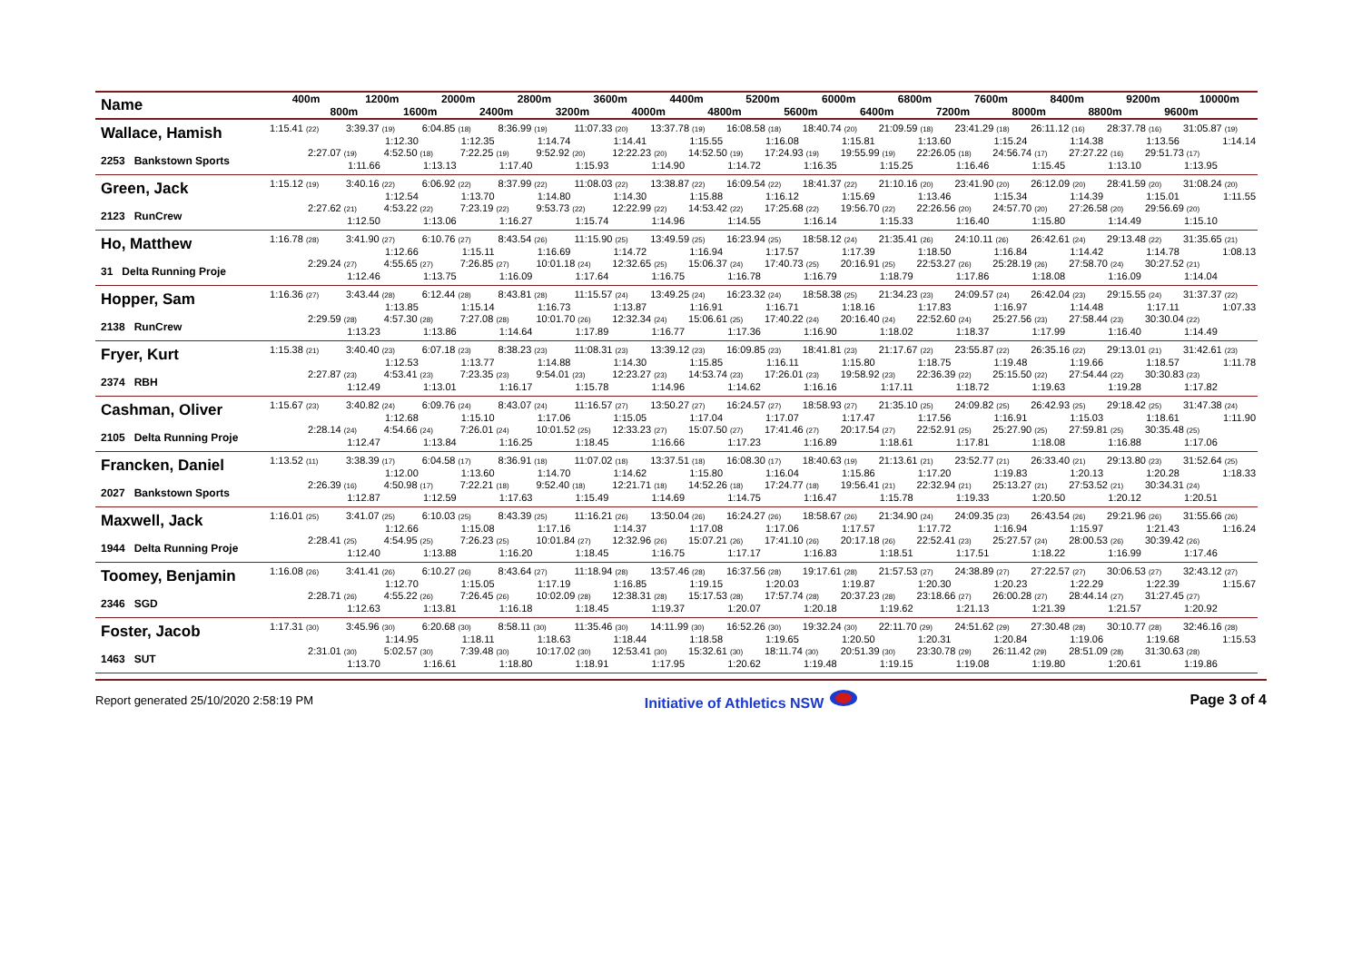| Name | 400m | | 1200m | | 2000m | | 2800m | | 3600m | | 4400m | | 5200m | | 6000m | | 6800m | | 7600m | | 8400m | | 9200m | | 10000m | |
| --- | --- | --- | --- | --- | --- | --- | --- | --- | --- | --- | --- | --- | --- | --- | --- | --- | --- | --- | --- | --- | --- | --- | --- | --- | --- | --- |
| | | 800m | | 1600m | | 2400m | | 3200m | | 4000m | | 4800m | | 5600m | | 6400m | | 7200m | | 8000m | | 8800m | | 9600m | | |
| Wallace, Hamish | 1:15.41 (22) | | 3:39.37 (19) 1:12.30 | | 6:04.85 (18) 1:12.35 | | 8:36.99 (19) 1:14.74 | | 11:07.33 (20) 1:14.41 | | 13:37.78 (19) 1:15.55 | | 16:08.58 (18) 1:16.08 | | 18:40.74 (20) 1:15.81 | | 21:09.59 (18) 1:13.60 | | 23:41.29 (18) 1:15.24 | | 26:11.12 (16) 1:14.38 | | 28:37.78 (16) 1:13.56 | | 31:05.87 (19) 1:14.14 | |
| 2253 Bankstown Sports | | 2:27.07 (19) 1:11.66 | | 4:52.50 (18) 1:13.13 | | 7:22.25 (19) 1:17.40 | | 9:52.92 (20) 1:15.93 | | 12:22.23 (20) 1:14.90 | | 14:52.50 (19) 1:14.72 | | 17:24.93 (19) 1:16.35 | | 19:55.99 (19) 1:15.25 | | 22:26.05 (18) 1:16.46 | | 24:56.74 (17) 1:15.45 | | 27:27.22 (16) 1:13.10 | | 29:51.73 (17) 1:13.95 | | |
| Green, Jack | 1:15.12 (19) | | 3:40.16 (22) 1:12.54 | | 6:06.92 (22) 1:13.70 | | 8:37.99 (22) 1:14.80 | | 11:08.03 (22) 1:14.30 | | 13:38.87 (22) 1:15.88 | | 16:09.54 (22) 1:16.12 | | 18:41.37 (22) 1:15.69 | | 21:10.16 (20) 1:13.46 | | 23:41.90 (20) 1:15.34 | | 26:12.09 (20) 1:14.39 | | 28:41.59 (20) 1:15.01 | | 31:08.24 (20) 1:11.55 | |
| 2123 RunCrew | | 2:27.62 (21) 1:12.50 | | 4:53.22 (22) 1:13.06 | | 7:23.19 (22) 1:16.27 | | 9:53.73 (22) 1:15.74 | | 12:22.99 (22) 1:14.96 | | 14:53.42 (22) 1:14.55 | | 17:25.68 (22) 1:16.14 | | 19:56.70 (22) 1:15.33 | | 22:26.56 (20) 1:16.40 | | 24:57.70 (20) 1:15.80 | | 27:26.58 (20) 1:14.49 | | 29:56.69 (20) 1:15.10 | | |
| Ho, Matthew | 1:16.78 (28) | | 3:41.90 (27) 1:12.66 | | 6:10.76 (27) 1:15.11 | | 8:43.54 (26) 1:16.69 | | 11:15.90 (25) 1:14.72 | | 13:49.59 (25) 1:16.94 | | 16:23.94 (25) 1:17.57 | | 18:58.12 (24) 1:17.39 | | 21:35.41 (26) 1:18.50 | | 24:10.11 (26) 1:16.84 | | 26:42.61 (24) 1:14.42 | | 29:13.48 (22) 1:14.78 | | 31:35.65 (21) 1:08.13 | |
| 31 Delta Running Proje | | 2:29.24 (27) 1:12.46 | | 4:55.65 (27) 1:13.75 | | 7:26.85 (27) 1:16.09 | | 10:01.18 (24) 1:17.64 | | 12:32.65 (25) 1:16.75 | | 15:06.37 (24) 1:16.78 | | 17:40.73 (25) 1:16.79 | | 20:16.91 (25) 1:18.79 | | 22:53.27 (26) 1:17.86 | | 25:28.19 (26) 1:18.08 | | 27:58.70 (24) 1:16.09 | | 30:27.52 (21) 1:14.04 | | |
| Hopper, Sam | 1:16.36 (27) | | 3:43.44 (28) 1:13.85 | | 6:12.44 (28) 1:15.14 | | 8:43.81 (28) 1:16.73 | | 11:15.57 (24) 1:13.87 | | 13:49.25 (24) 1:16.91 | | 16:23.32 (24) 1:16.71 | | 18:58.38 (25) 1:18.16 | | 21:34.23 (23) 1:17.83 | | 24:09.57 (24) 1:16.97 | | 26:42.04 (23) 1:14.48 | | 29:15.55 (24) 1:17.11 | | 31:37.37 (22) 1:07.33 | |
| 2138 RunCrew | | 2:29.59 (28) 1:13.23 | | 4:57.30 (28) 1:13.86 | | 7:27.08 (28) 1:14.64 | | 10:01.70 (26) 1:17.89 | | 12:32.34 (24) 1:16.77 | | 15:06.61 (25) 1:17.36 | | 17:40.22 (24) 1:16.90 | | 20:16.40 (24) 1:18.02 | | 22:52.60 (24) 1:18.37 | | 25:27.56 (23) 1:17.99 | | 27:58.44 (23) 1:16.40 | | 30:30.04 (22) 1:14.49 | | |
| Fryer, Kurt | 1:15.38 (21) | | 3:40.40 (23) 1:12.53 | | 6:07.18 (23) 1:13.77 | | 8:38.23 (23) 1:14.88 | | 11:08.31 (23) 1:14.30 | | 13:39.12 (23) 1:15.85 | | 16:09.85 (23) 1:16.11 | | 18:41.81 (23) 1:15.80 | | 21:17.67 (22) 1:18.75 | | 23:55.87 (22) 1:19.48 | | 26:35.16 (22) 1:19.66 | | 29:13.01 (21) 1:18.57 | | 31:42.61 (23) 1:11.78 | |
| 2374 RBH | | 2:27.87 (23) 1:12.49 | | 4:53.41 (23) 1:13.01 | | 7:23.35 (23) 1:16.17 | | 9:54.01 (23) 1:15.78 | | 12:23.27 (23) 1:14.96 | | 14:53.74 (23) 1:14.62 | | 17:26.01 (23) 1:16.16 | | 19:58.92 (23) 1:17.11 | | 22:36.39 (22) 1:18.72 | | 25:15.50 (22) 1:19.63 | | 27:54.44 (22) 1:19.28 | | 30:30.83 (23) 1:17.82 | | |
| Cashman, Oliver | 1:15.67 (23) | | 3:40.82 (24) 1:12.68 | | 6:09.76 (24) 1:15.10 | | 8:43.07 (24) 1:17.06 | | 11:16.57 (27) 1:15.05 | | 13:50.27 (27) 1:17.04 | | 16:24.57 (27) 1:17.07 | | 18:58.93 (27) 1:17.47 | | 21:35.10 (25) 1:17.56 | | 24:09.82 (25) 1:16.91 | | 26:42.93 (25) 1:15.03 | | 29:18.42 (25) 1:18.61 | | 31:47.38 (24) 1:11.90 | |
| 2105 Delta Running Proje | | 2:28.14 (24) 1:12.47 | | 4:54.66 (24) 1:13.84 | | 7:26.01 (24) 1:16.25 | | 10:01.52 (25) 1:18.45 | | 12:33.23 (27) 1:16.66 | | 15:07.50 (27) 1:17.23 | | 17:41.46 (27) 1:16.89 | | 20:17.54 (27) 1:18.61 | | 22:52.91 (25) 1:17.81 | | 25:27.90 (25) 1:18.08 | | 27:59.81 (25) 1:16.88 | | 30:35.48 (25) 1:17.06 | | |
| Francken, Daniel | 1:13.52 (11) | | 3:38.39 (17) 1:12.00 | | 6:04.58 (17) 1:13.60 | | 8:36.91 (18) 1:14.70 | | 11:07.02 (18) 1:14.62 | | 13:37.51 (18) 1:15.80 | | 16:08.30 (17) 1:16.04 | | 18:40.63 (19) 1:15.86 | | 21:13.61 (21) 1:17.20 | | 23:52.77 (21) 1:19.83 | | 26:33.40 (21) 1:20.13 | | 29:13.80 (23) 1:20.28 | | 31:52.64 (25) 1:18.33 | |
| 2027 Bankstown Sports | | 2:26.39 (16) 1:12.87 | | 4:50.98 (17) 1:12.59 | | 7:22.21 (18) 1:17.63 | | 9:52.40 (18) 1:15.49 | | 12:21.71 (18) 1:14.69 | | 14:52.26 (18) 1:14.75 | | 17:24.77 (18) 1:16.47 | | 19:56.41 (21) 1:15.78 | | 22:32.94 (21) 1:19.33 | | 25:13.27 (21) 1:20.50 | | 27:53.52 (21) 1:20.12 | | 30:34.31 (24) 1:20.51 | | |
| Maxwell, Jack | 1:16.01 (25) | | 3:41.07 (25) 1:12.66 | | 6:10.03 (25) 1:15.08 | | 8:43.39 (25) 1:17.16 | | 11:16.21 (26) 1:14.37 | | 13:50.04 (26) 1:17.08 | | 16:24.27 (26) 1:17.06 | | 18:58.67 (26) 1:17.57 | | 21:34.90 (24) 1:17.72 | | 24:09.35 (23) 1:16.94 | | 26:43.54 (26) 1:15.97 | | 29:21.96 (26) 1:21.43 | | 31:55.66 (26) 1:16.24 | |
| 1944 Delta Running Proje | | 2:28.41 (25) 1:12.40 | | 4:54.95 (25) 1:13.88 | | 7:26.23 (25) 1:16.20 | | 10:01.84 (27) 1:18.45 | | 12:32.96 (26) 1:16.75 | | 15:07.21 (26) 1:17.17 | | 17:41.10 (26) 1:16.83 | | 20:17.18 (26) 1:18.51 | | 22:52.41 (23) 1:17.51 | | 25:27.57 (24) 1:18.22 | | 28:00.53 (26) 1:16.99 | | 30:39.42 (26) 1:17.46 | | |
| Toomey, Benjamin | 1:16.08 (26) | | 3:41.41 (26) 1:12.70 | | 6:10.27 (26) 1:15.05 | | 8:43.64 (27) 1:17.19 | | 11:18.94 (28) 1:16.85 | | 13:57.46 (28) 1:19.15 | | 16:37.56 (28) 1:20.03 | | 19:17.61 (28) 1:19.87 | | 21:57.53 (27) 1:20.30 | | 24:38.89 (27) 1:20.23 | | 27:22.57 (27) 1:22.29 | | 30:06.53 (27) 1:22.39 | | 32:43.12 (27) 1:15.67 | |
| 2346 SGD | | 2:28.71 (26) 1:12.63 | | 4:55.22 (26) 1:13.81 | | 7:26.45 (26) 1:16.18 | | 10:02.09 (28) 1:18.45 | | 12:38.31 (28) 1:19.37 | | 15:17.53 (28) 1:20.07 | | 17:57.74 (28) 1:20.18 | | 20:37.23 (28) 1:19.62 | | 23:18.66 (27) 1:21.13 | | 26:00.28 (27) 1:21.39 | | 28:44.14 (27) 1:21.57 | | 31:27.45 (27) 1:20.92 | | |
| Foster, Jacob | 1:17.31 (30) | | 3:45.96 (30) 1:14.95 | | 6:20.68 (30) 1:18.11 | | 8:58.11 (30) 1:18.63 | | 11:35.46 (30) 1:18.44 | | 14:11.99 (30) 1:18.58 | | 16:52.26 (30) 1:19.65 | | 19:32.24 (30) 1:20.50 | | 22:11.70 (29) 1:20.31 | | 24:51.62 (29) 1:20.84 | | 27:30.48 (28) 1:19.06 | | 30:10.77 (28) 1:19.68 | | 32:46.16 (28) 1:15.53 | |
| 1463 SUT | | 2:31.01 (30) 1:13.70 | | 5:02.57 (30) 1:16.61 | | 7:39.48 (30) 1:18.80 | | 10:17.02 (30) 1:18.91 | | 12:53.41 (30) 1:17.95 | | 15:32.61 (30) 1:20.62 | | 18:11.74 (30) 1:19.48 | | 20:51.39 (30) 1:19.15 | | 23:30.78 (29) 1:19.08 | | 26:11.42 (29) 1:19.80 | | 28:51.09 (28) 1:20.61 | | 31:30.63 (28) 1:19.86 | | |
Report generated 25/10/2020 2:58:19 PM Initiative of Athletics NSW Page 3 of 4